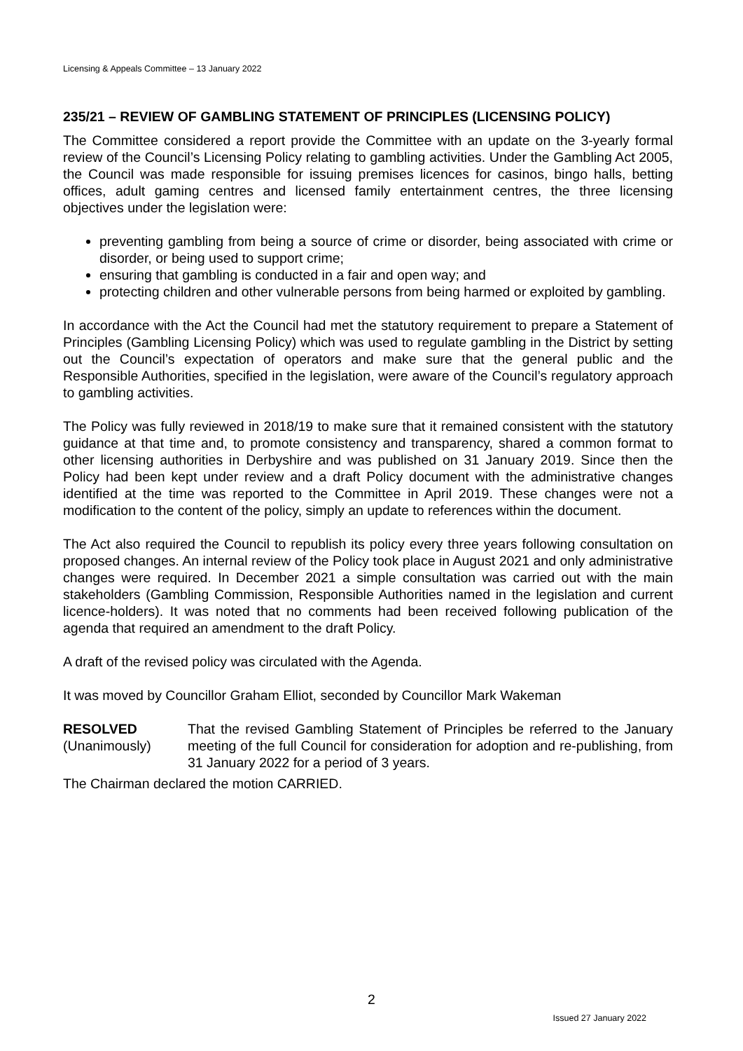Licensing & Appeals Committee – 13 January 2022
235/21 – REVIEW OF GAMBLING STATEMENT OF PRINCIPLES (LICENSING POLICY)
The Committee considered a report provide the Committee with an update on the 3-yearly formal review of the Council’s Licensing Policy relating to gambling activities. Under the Gambling Act 2005, the Council was made responsible for issuing premises licences for casinos, bingo halls, betting offices, adult gaming centres and licensed family entertainment centres, the three licensing objectives under the legislation were:
preventing gambling from being a source of crime or disorder, being associated with crime or disorder, or being used to support crime;
ensuring that gambling is conducted in a fair and open way; and
protecting children and other vulnerable persons from being harmed or exploited by gambling.
In accordance with the Act the Council had met the statutory requirement to prepare a Statement of Principles (Gambling Licensing Policy) which was used to regulate gambling in the District by setting out the Council’s expectation of operators and make sure that the general public and the Responsible Authorities, specified in the legislation, were aware of the Council’s regulatory approach to gambling activities.
The Policy was fully reviewed in 2018/19 to make sure that it remained consistent with the statutory guidance at that time and, to promote consistency and transparency, shared a common format to other licensing authorities in Derbyshire and was published on 31 January 2019. Since then the Policy had been kept under review and a draft Policy document with the administrative changes identified at the time was reported to the Committee in April 2019. These changes were not a modification to the content of the policy, simply an update to references within the document.
The Act also required the Council to republish its policy every three years following consultation on proposed changes. An internal review of the Policy took place in August 2021 and only administrative changes were required. In December 2021 a simple consultation was carried out with the main stakeholders (Gambling Commission, Responsible Authorities named in the legislation and current licence-holders). It was noted that no comments had been received following publication of the agenda that required an amendment to the draft Policy.
A draft of the revised policy was circulated with the Agenda.
It was moved by Councillor Graham Elliot, seconded by Councillor Mark Wakeman
RESOLVED
(Unanimously)
That the revised Gambling Statement of Principles be referred to the January meeting of the full Council for consideration for adoption and re-publishing, from 31 January 2022 for a period of 3 years.
The Chairman declared the motion CARRIED.
2
Issued 27 January 2022